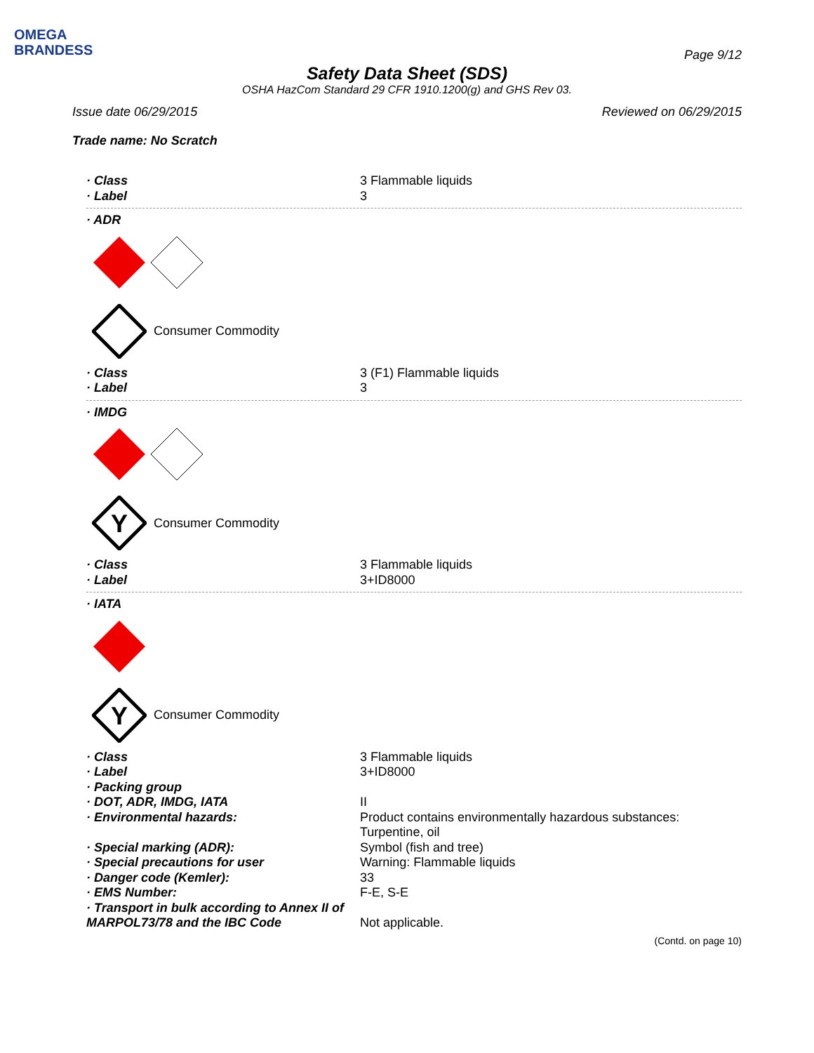OMEGA
BRANDESS
Page 9/12
Safety Data Sheet (SDS)
OSHA HazCom Standard 29 CFR 1910.1200(g) and GHS Rev 03.
Issue date 06/29/2015 Reviewed on 06/29/2015
Trade name: No Scratch
· Class 3 Flammable liquids
· Label 3
· ADR
Consumer Commodity
· Class 3 (F1) Flammable liquids
· Label 3
· IMDG
Y
Consumer Commodity
· Class 3 Flammable liquids
· Label 3+ID8000
· IATA
Y
Consumer Commodity
· Class 3 Flammable liquids
· Label 3+ID8000
· Packing group
· DOT, ADR, IMDG, IATA II
· Environmental hazards: Product contains environmentally hazardous substances: Turpentine, oil
· Special marking (ADR): Symbol (fish and tree)
· Special precautions for user Warning: Flammable liquids
· Danger code (Kemler): 33
· EMS Number: F-E, S-E
· Transport in bulk according to Annex II of MARPOL73/78 and the IBC Code
Not applicable.
(Contd. on page 10)